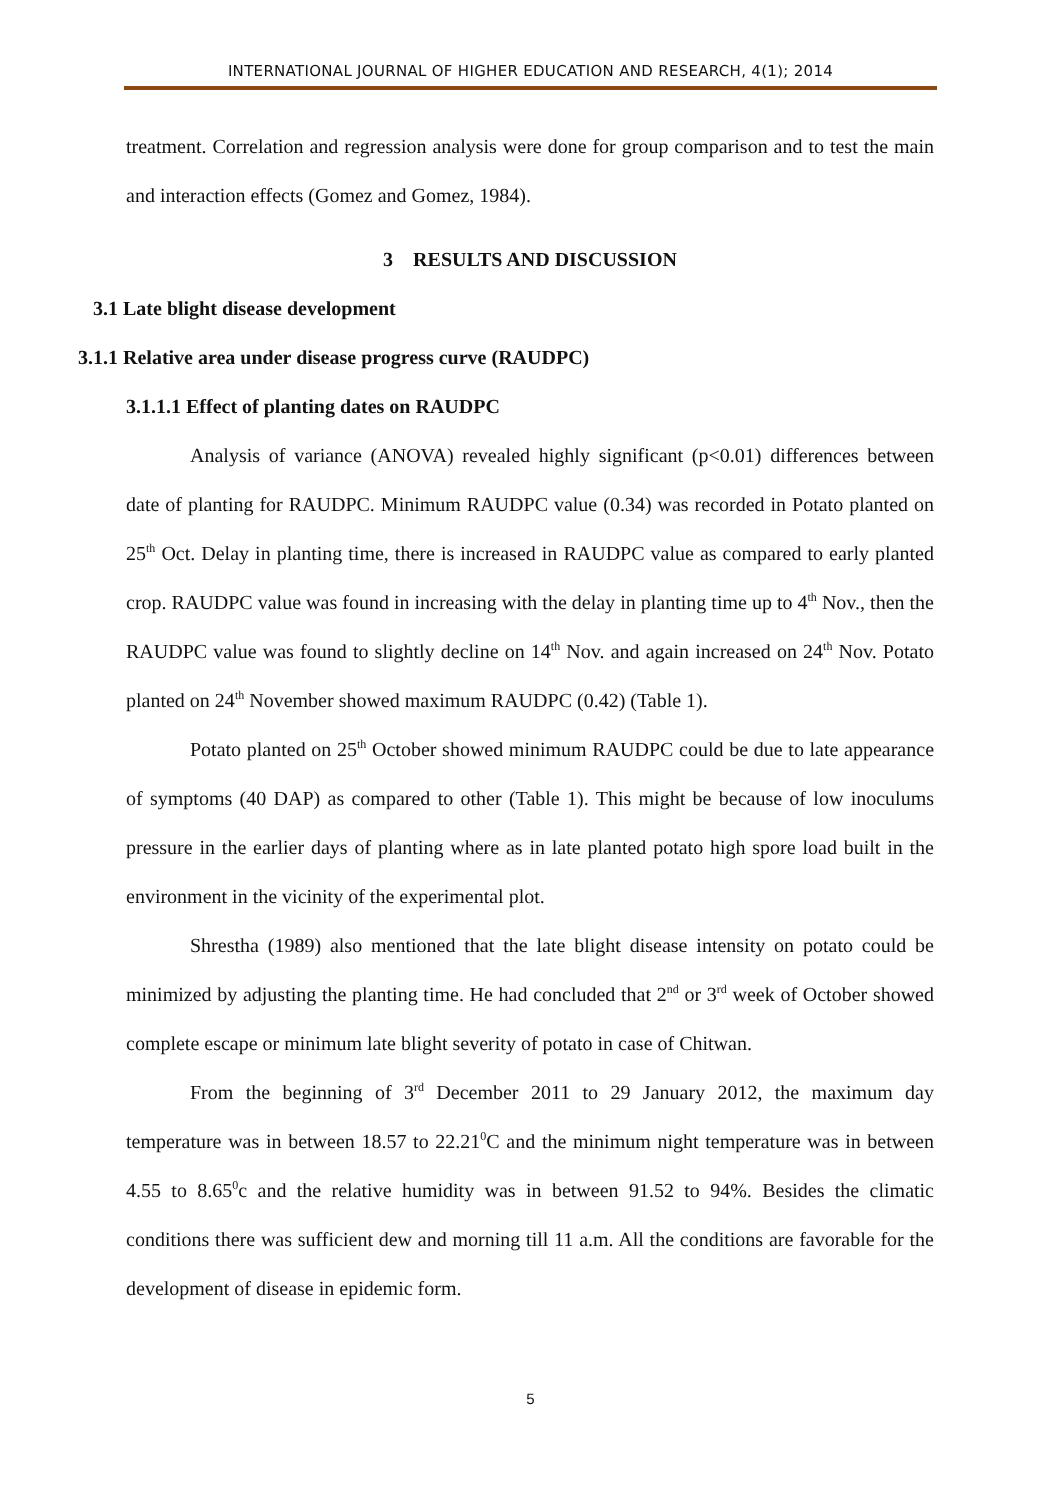INTERNATIONAL JOURNAL OF HIGHER EDUCATION AND RESEARCH, 4(1); 2014
treatment. Correlation and regression analysis were done for group comparison and to test the main and interaction effects (Gomez and Gomez, 1984).
3 RESULTS AND DISCUSSION
3.1 Late blight disease development
3.1.1 Relative area under disease progress curve (RAUDPC)
3.1.1.1 Effect of planting dates on RAUDPC
Analysis of variance (ANOVA) revealed highly significant (p<0.01) differences between date of planting for RAUDPC. Minimum RAUDPC value (0.34) was recorded in Potato planted on 25<sup>th</sup> Oct. Delay in planting time, there is increased in RAUDPC value as compared to early planted crop. RAUDPC value was found in increasing with the delay in planting time up to 4<sup>th</sup> Nov., then the RAUDPC value was found to slightly decline on 14<sup>th</sup> Nov. and again increased on 24<sup>th</sup> Nov. Potato planted on 24<sup>th</sup> November showed maximum RAUDPC (0.42) (Table 1).
Potato planted on 25<sup>th</sup> October showed minimum RAUDPC could be due to late appearance of symptoms (40 DAP) as compared to other (Table 1). This might be because of low inoculums pressure in the earlier days of planting where as in late planted potato high spore load built in the environment in the vicinity of the experimental plot.
Shrestha (1989) also mentioned that the late blight disease intensity on potato could be minimized by adjusting the planting time. He had concluded that 2<sup>nd</sup> or 3<sup>rd</sup> week of October showed complete escape or minimum late blight severity of potato in case of Chitwan.
From the beginning of 3<sup>rd</sup> December 2011 to 29 January 2012, the maximum day temperature was in between 18.57 to 22.21<sup>0</sup>C and the minimum night temperature was in between 4.55 to 8.65<sup>0</sup>c and the relative humidity was in between 91.52 to 94%. Besides the climatic conditions there was sufficient dew and morning till 11 a.m. All the conditions are favorable for the development of disease in epidemic form.
5